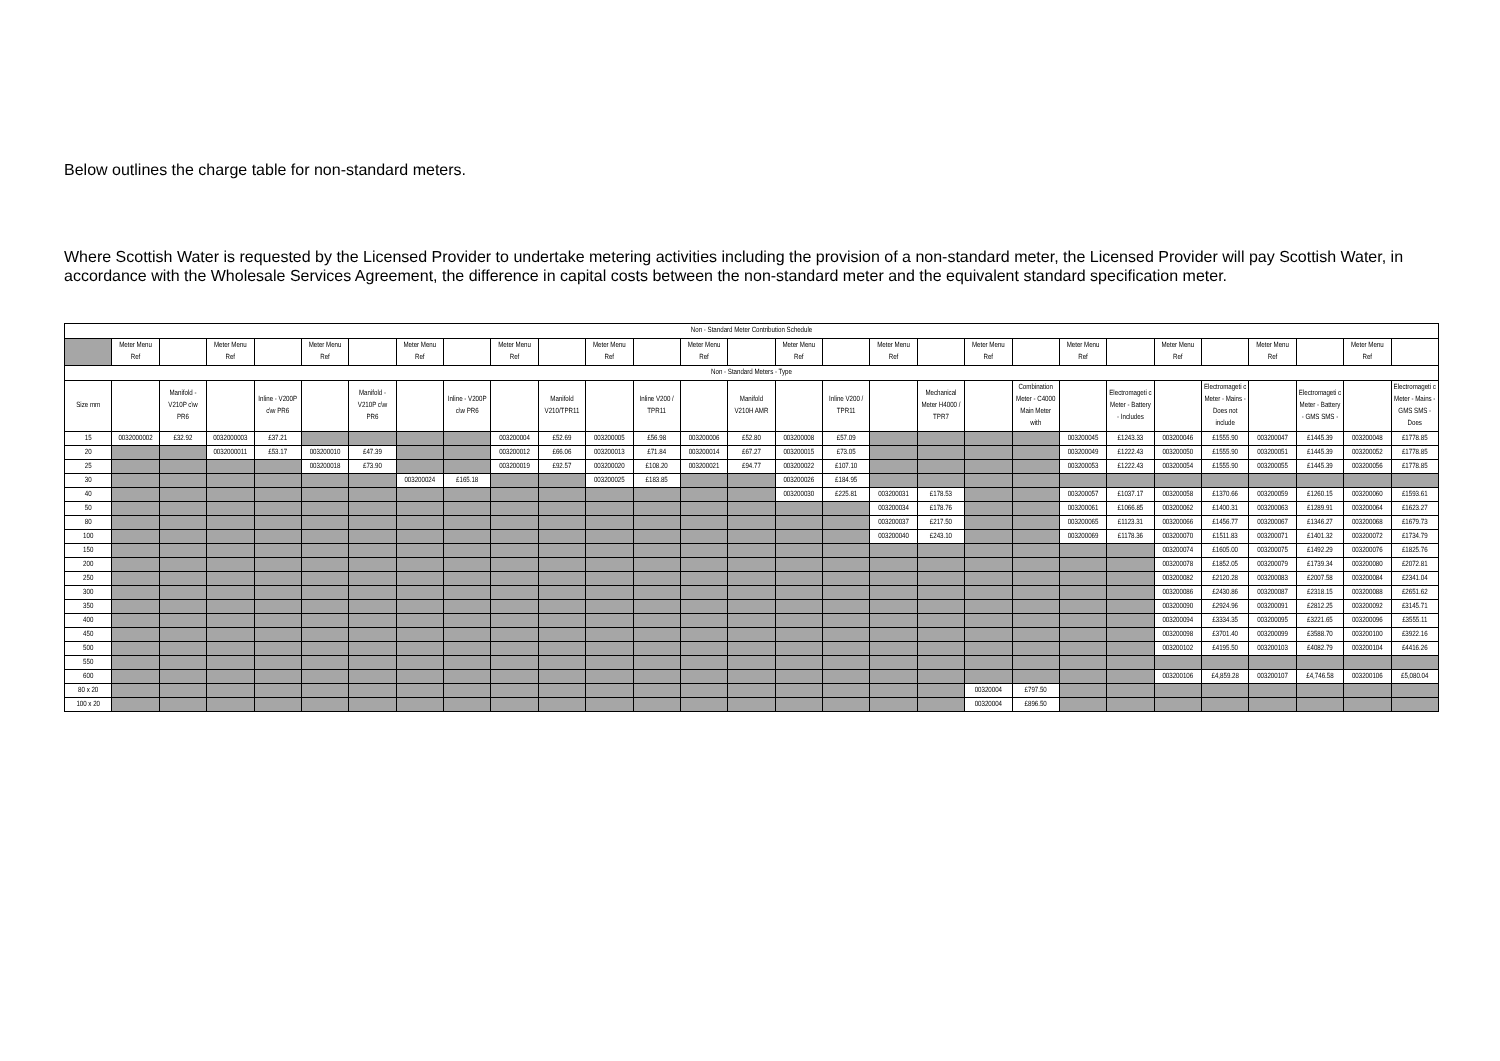Below outlines the charge table for non-standard meters.
Where Scottish Water is requested by the Licensed Provider to undertake metering activities including the provision of a non-standard meter, the Licensed Provider will pay Scottish Water, in accordance with the Wholesale Services Agreement, the difference in capital costs between the non-standard meter and the equivalent standard specification meter.
| Non - Standard Meter Contribution Schedule | | | | | | | | | | | | | | | | | | | | | | | | | | | | |
| --- | --- | --- | --- | --- | --- | --- | --- | --- | --- | --- | --- | --- | --- | --- | --- | --- | --- | --- | --- | --- | --- | --- | --- | --- | --- | --- | --- | --- |
| | Meter Menu Ref | | Meter Menu Ref | | Meter Menu Ref | | Meter Menu Ref | | Meter Menu Ref | | Meter Menu Ref | | Meter Menu Ref | | Meter Menu Ref | | Meter Menu Ref | | Meter Menu Ref | | Meter Menu Ref | | Meter Menu Ref | | Meter Menu Ref | | Meter Menu Ref | |
| Non - Standard Meters - Type | | | | | | | | | | | | | | | | | | | | | | | | | | | | |
| Size mm | | Manifold - V210P c\w PR6 | | Inline - V200P c\w PR6 | | Manifold - V210P c\w PR6 | | Inline - V200P c\w PR6 | | Manifold V210/TPR11 | | Inline V200 / TPR11 | | Manifold V210H AMR | | Inline V200 / TPR11 | | Mechanical Meter H4000 / TPR7 | | Combination Meter - C4000 Main Meter with | | Electromageti c Meter - Battery - Includes | | Electromageti c Meter - Mains - Does not include | | Electromageti c Meter - Battery - GMS SMS - | | Electromageti c Meter - Mains - GMS SMS -Does |
| 15 | 0032000002 | £32.92 | 0032000003 | £37.21 | | | | | 003200004 | £52.69 | 003200005 | £56.98 | 003200006 | £52.80 | 003200008 | £57.09 | | | | | 003200045 | £1243.33 | 003200046 | £1555.90 | 003200047 | £1445.39 | 003200048 | £1778.85 |
| 20 | | | 0032000011 | £53.17 | 003200010 | £47.39 | | | 003200012 | £66.06 | 003200013 | £71.84 | 003200014 | £67.27 | 003200015 | £73.05 | | | | | 003200049 | £1222.43 | 003200050 | £1555.90 | 003200051 | £1445.39 | 003200052 | £1778.85 |
| 25 | | | | | 003200018 | £73.90 | | | 003200019 | £92.57 | 003200020 | £108.20 | 003200021 | £94.77 | 003200022 | £107.10 | | | | | 003200053 | £1222.43 | 003200054 | £1555.90 | 003200055 | £1445.39 | 003200056 | £1778.85 |
| 30 | | | | | | | 003200024 | £165.18 | | | 003200025 | £183.85 | | | 003200026 | £184.95 | | | | | | | | | | | | |
| 40 | | | | | | | | | | | | | | | 003200030 | £225.81 | 003200031 | £178.53 | | | 003200057 | £1037.17 | 003200058 | £1370.66 | 003200059 | £1260.15 | 003200060 | £1593.61 |
| 50 | | | | | | | | | | | | | | | | | 003200034 | £178.76 | | | 003200061 | £1066.85 | 003200062 | £1400.31 | 003200063 | £1289.91 | 003200064 | £1623.27 |
| 80 | | | | | | | | | | | | | | | | | 003200037 | £217.50 | | | 003200065 | £1123.31 | 003200066 | £1456.77 | 003200067 | £1346.27 | 003200068 | £1679.73 |
| 100 | | | | | | | | | | | | | | | | | 003200040 | £243.10 | | | 003200069 | £1178.36 | 003200070 | £1511.83 | 003200071 | £1401.32 | 003200072 | £1734.79 |
| 150 | | | | | | | | | | | | | | | | | | | | | | | 003200074 | £1605.00 | 003200075 | £1492.29 | 003200076 | £1825.76 |
| 200 | | | | | | | | | | | | | | | | | | | | | | | 003200078 | £1852.05 | 003200079 | £1739.34 | 003200080 | £2072.81 |
| 250 | | | | | | | | | | | | | | | | | | | | | | | 003200082 | £2120.28 | 003200083 | £2007.58 | 003200084 | £2341.04 |
| 300 | | | | | | | | | | | | | | | | | | | | | | | 003200086 | £2430.86 | 003200087 | £2318.15 | 003200088 | £2651.62 |
| 350 | | | | | | | | | | | | | | | | | | | | | | | 003200090 | £2924.96 | 003200091 | £2812.25 | 003200092 | £3145.71 |
| 400 | | | | | | | | | | | | | | | | | | | | | | | 003200094 | £3334.35 | 003200095 | £3221.65 | 003200096 | £3555.11 |
| 450 | | | | | | | | | | | | | | | | | | | | | | | 003200098 | £3701.40 | 003200099 | £3588.70 | 003200100 | £3922.16 |
| 500 | | | | | | | | | | | | | | | | | | | | | | | 003200102 | £4195.50 | 003200103 | £4082.79 | 003200104 | £4416.26 |
| 550 | | | | | | | | | | | | | | | | | | | | | | | | | | | | |
| 600 | | | | | | | | | | | | | | | | | | | | | | | 003200106 | £4,859.28 | 003200107 | £4,746.58 | 003200106 | £5,080.04 |
| 80 x 20 | | | | | | | | | | | | | | | | | | | 00320004 | £797.50 | | | | | | | | |
| 100 x 20 | | | | | | | | | | | | | | | | | | | 00320004 | £896.50 | | | | | | | | |